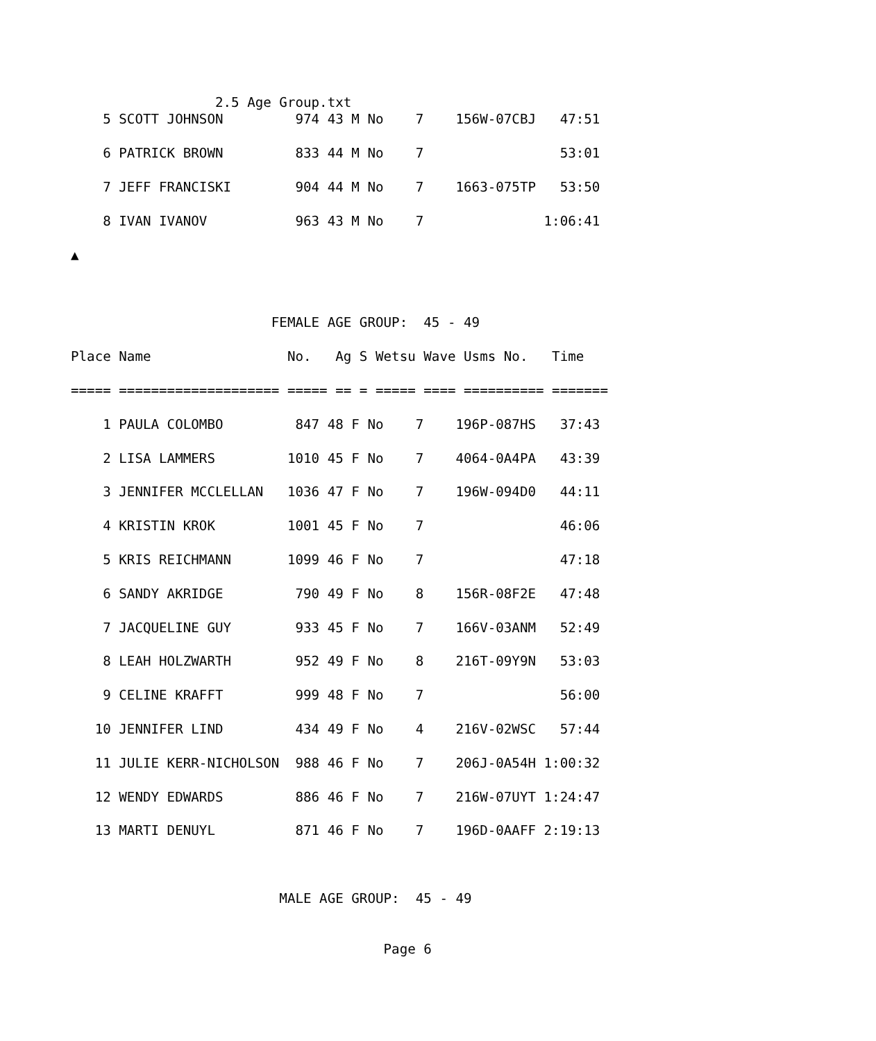2.5 Age Group.txt
    5 SCOTT JOHNSON         974 43 M No    7    156W-07CBJ   47:51

    6 PATRICK BROWN         833 44 M No    7                 53:01

    7 JEFF FRANCISKI        904 44 M No    7    1663-075TP   53:50

    8 IVAN IVANOV           963 43 M No    7               1:06:41

▲



                         FEMALE AGE GROUP:  45 - 49

Place Name                 No.   Ag S Wetsu Wave Usms No.   Time

===== ==================== ===== == = ===== ==== ========== =======

    1 PAULA COLOMBO         847 48 F No    7    196P-087HS   37:43

    2 LISA LAMMERS         1010 45 F No    7    4064-0A4PA   43:39

    3 JENNIFER MCCLELLAN   1036 47 F No    7    196W-094D0   44:11

    4 KRISTIN KROK         1001 45 F No    7                 46:06

    5 KRIS REICHMANN       1099 46 F No    7                 47:18

    6 SANDY AKRIDGE         790 49 F No    8    156R-08F2E   47:48

    7 JACQUELINE GUY        933 45 F No    7    166V-03ANM   52:49

    8 LEAH HOLZWARTH        952 49 F No    8    216T-09Y9N   53:03

    9 CELINE KRAFFT         999 48 F No    7                 56:00

   10 JENNIFER LIND         434 49 F No    4    216V-02WSC   57:44

   11 JULIE KERR-NICHOLSON  988 46 F No    7    206J-0A54H 1:00:32

   12 WENDY EDWARDS         886 46 F No    7    216W-07UYT 1:24:47

   13 MARTI DENUYL          871 46 F No    7    196D-0AAFF 2:19:13



                          MALE AGE GROUP:  45 - 49


                                       Page 6